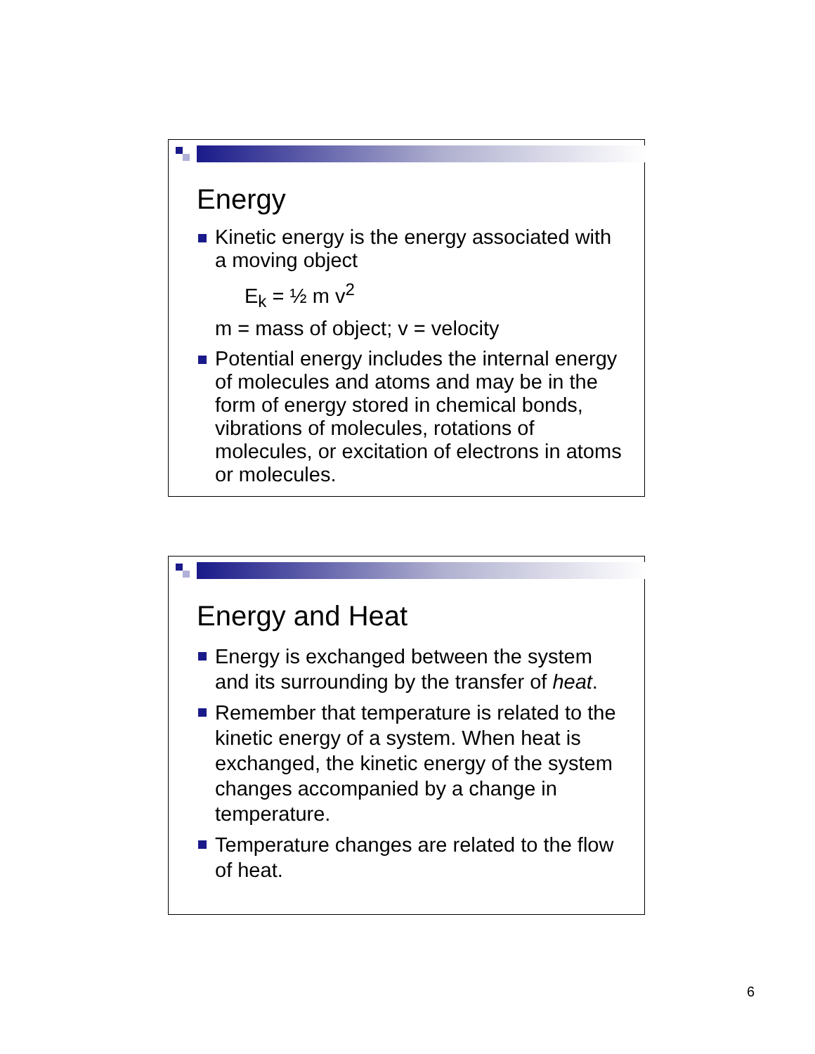Energy
Kinetic energy is the energy associated with a moving object
E<sub>k</sub> = ½ m v<sup>2</sup>
m = mass of object; v = velocity
Potential energy includes the internal energy of molecules and atoms and may be in the form of energy stored in chemical bonds, vibrations of molecules, rotations of molecules, or excitation of electrons in atoms or molecules.
Energy and Heat
Energy is exchanged between the system and its surrounding by the transfer of heat.
Remember that temperature is related to the kinetic energy of a system. When heat is exchanged, the kinetic energy of the system changes accompanied by a change in temperature.
Temperature changes are related to the flow of heat.
6